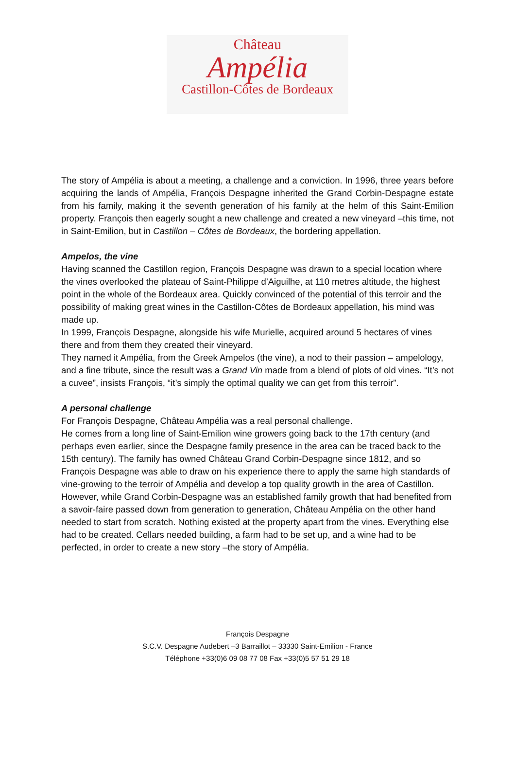Château
Ampélia
Castillon-Côtes de Bordeaux
The story of Ampélia is about a meeting, a challenge and a conviction. In 1996, three years before acquiring the lands of Ampélia, François Despagne inherited the Grand Corbin-Despagne estate from his family, making it the seventh generation of his family at the helm of this Saint-Emilion property. François then eagerly sought a new challenge and created a new vineyard –this time, not in Saint-Emilion, but in Castillon – Côtes de Bordeaux, the bordering appellation.
Ampelos, the vine
Having scanned the Castillon region, François Despagne was drawn to a special location where the vines overlooked the plateau of Saint-Philippe d’Aiguilhe, at 110 metres altitude, the highest point in the whole of the Bordeaux area. Quickly convinced of the potential of this terroir and the possibility of making great wines in the Castillon-Côtes de Bordeaux appellation, his mind was made up.
In 1999, François Despagne, alongside his wife Murielle, acquired around 5 hectares of vines there and from them they created their vineyard.
They named it Ampélia, from the Greek Ampelos (the vine), a nod to their passion – ampelology, and a fine tribute, since the result was a Grand Vin made from a blend of plots of old vines. “It’s not a cuvee”, insists François, “it’s simply the optimal quality we can get from this terroir”.
A personal challenge
For François Despagne, Château Ampélia was a real personal challenge.
He comes from a long line of Saint-Emilion wine growers going back to the 17th century (and perhaps even earlier, since the Despagne family presence in the area can be traced back to the 15th century). The family has owned Château Grand Corbin-Despagne since 1812, and so François Despagne was able to draw on his experience there to apply the same high standards of vine-growing to the terroir of Ampélia and develop a top quality growth in the area of Castillon.
However, while Grand Corbin-Despagne was an established family growth that had benefited from a savoir-faire passed down from generation to generation, Château Ampélia on the other hand needed to start from scratch. Nothing existed at the property apart from the vines. Everything else had to be created. Cellars needed building, a farm had to be set up, and a wine had to be perfected, in order to create a new story –the story of Ampélia.
François Despagne
S.C.V. Despagne Audebert –3 Barraillot – 33330 Saint-Emilion - France
Téléphone +33(0)6 09 08 77 08 Fax +33(0)5 57 51 29 18